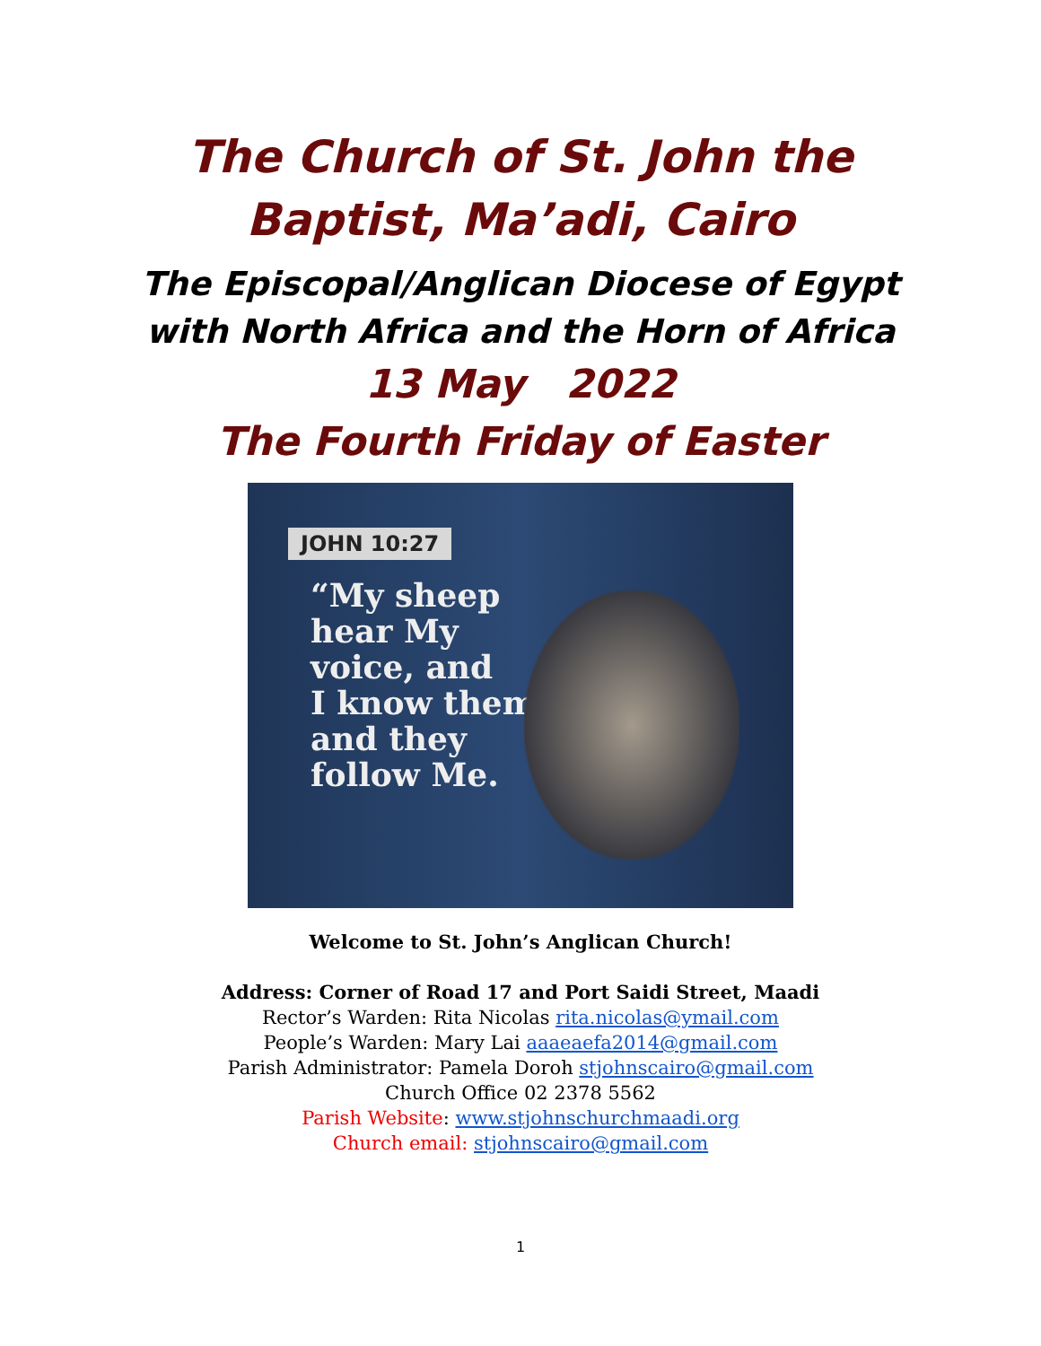The Church of St. John the Baptist, Ma’adi, Cairo
The Episcopal/Anglican Diocese of Egypt
with North Africa and the Horn of Africa
13 May 2022
The Fourth Friday of Easter
JOHN 10:27
“My sheep
hear My
voice, and
I know them,
and they
follow Me.
Welcome to St. John’s Anglican Church!
Address: Corner of Road 17 and Port Saidi Street, Maadi
Rector’s Warden: Rita Nicolas rita.nicolas@ymail.com
People’s Warden: Mary Lai aaaeaefa2014@gmail.com
Parish Administrator: Pamela Doroh stjohnscairo@gmail.com
Church Office 02 2378 5562
Parish Website: www.stjohnschurchmaadi.org
Church email: stjohnscairo@gmail.com
1